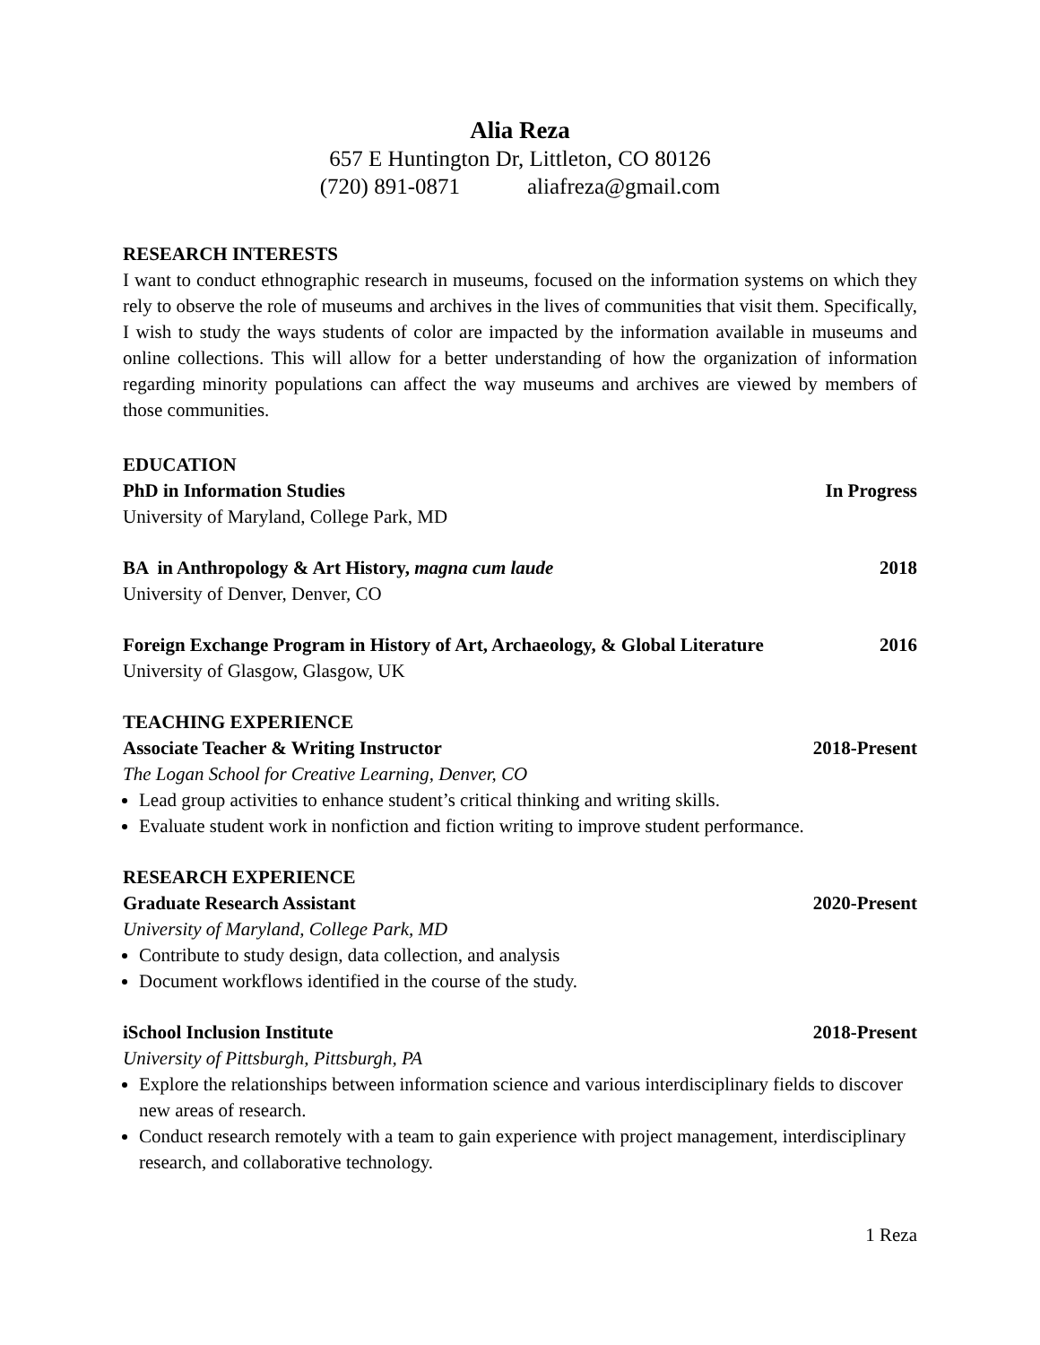Alia Reza
657 E Huntington Dr, Littleton, CO 80126
(720) 891-0871 aliafreza@gmail.com
RESEARCH INTERESTS
I want to conduct ethnographic research in museums, focused on the information systems on which they rely to observe the role of museums and archives in the lives of communities that visit them. Specifically, I wish to study the ways students of color are impacted by the information available in museums and online collections. This will allow for a better understanding of how the organization of information regarding minority populations can affect the way museums and archives are viewed by members of those communities.
EDUCATION
PhD in Information Studies In Progress
University of Maryland, College Park, MD
BA in Anthropology & Art History, magna cum laude 2018
University of Denver, Denver, CO
Foreign Exchange Program in History of Art, Archaeology, & Global Literature 2016
University of Glasgow, Glasgow, UK
TEACHING EXPERIENCE
Associate Teacher & Writing Instructor 2018-Present
The Logan School for Creative Learning, Denver, CO
Lead group activities to enhance student’s critical thinking and writing skills.
Evaluate student work in nonfiction and fiction writing to improve student performance.
RESEARCH EXPERIENCE
Graduate Research Assistant 2020-Present
University of Maryland, College Park, MD
Contribute to study design, data collection, and analysis
Document workflows identified in the course of the study.
iSchool Inclusion Institute 2018-Present
University of Pittsburgh, Pittsburgh, PA
Explore the relationships between information science and various interdisciplinary fields to discover new areas of research.
Conduct research remotely with a team to gain experience with project management, interdisciplinary research, and collaborative technology.
1 Reza